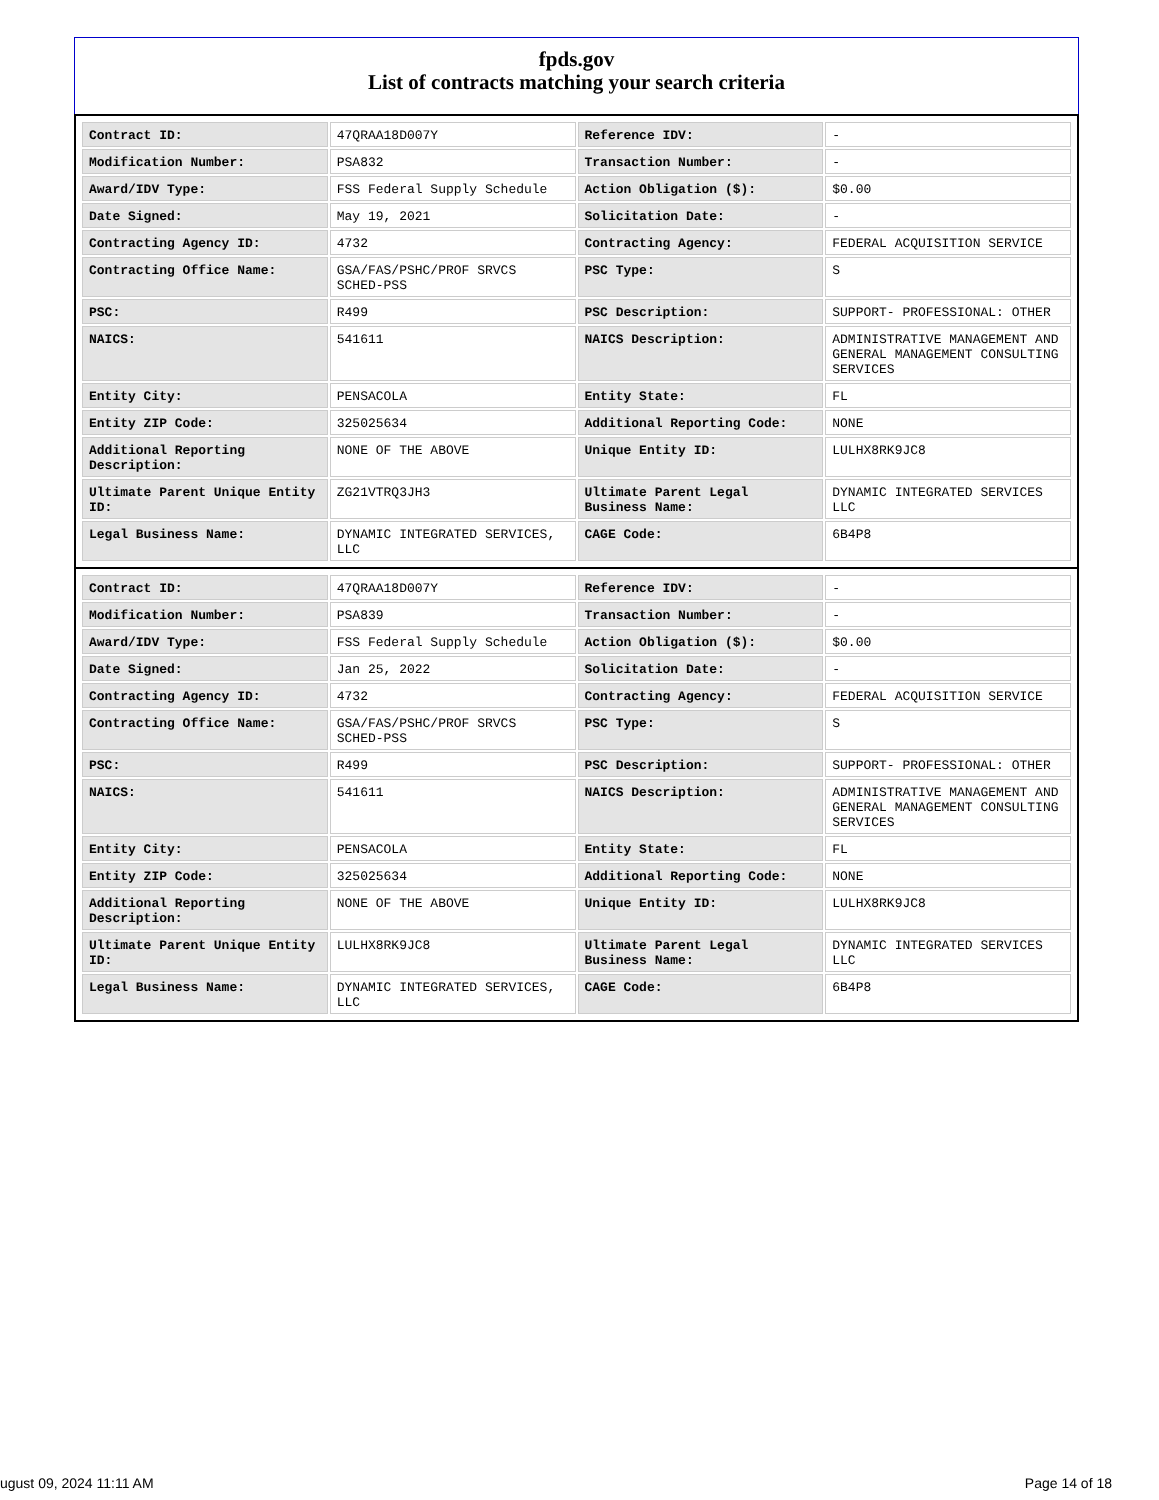fpds.gov
List of contracts matching your search criteria
| Contract ID: | 47QRAA18D007Y | Reference IDV: | - |
| Modification Number: | PSA832 | Transaction Number: | - |
| Award/IDV Type: | FSS Federal Supply Schedule | Action Obligation ($): | $0.00 |
| Date Signed: | May 19, 2021 | Solicitation Date: | - |
| Contracting Agency ID: | 4732 | Contracting Agency: | FEDERAL ACQUISITION SERVICE |
| Contracting Office Name: | GSA/FAS/PSHC/PROF SRVCS SCHED-PSS | PSC Type: | S |
| PSC: | R499 | PSC Description: | SUPPORT- PROFESSIONAL: OTHER |
| NAICS: | 541611 | NAICS Description: | ADMINISTRATIVE MANAGEMENT AND GENERAL MANAGEMENT CONSULTING SERVICES |
| Entity City: | PENSACOLA | Entity State: | FL |
| Entity ZIP Code: | 325025634 | Additional Reporting Code: | NONE |
| Additional Reporting Description: | NONE OF THE ABOVE | Unique Entity ID: | LULHX8RK9JC8 |
| Ultimate Parent Unique Entity ID: | ZG21VTRQ3JH3 | Ultimate Parent Legal Business Name: | DYNAMIC INTEGRATED SERVICES LLC |
| Legal Business Name: | DYNAMIC INTEGRATED SERVICES, LLC | CAGE Code: | 6B4P8 |
| Contract ID: | 47QRAA18D007Y | Reference IDV: | - |
| Modification Number: | PSA839 | Transaction Number: | - |
| Award/IDV Type: | FSS Federal Supply Schedule | Action Obligation ($): | $0.00 |
| Date Signed: | Jan 25, 2022 | Solicitation Date: | - |
| Contracting Agency ID: | 4732 | Contracting Agency: | FEDERAL ACQUISITION SERVICE |
| Contracting Office Name: | GSA/FAS/PSHC/PROF SRVCS SCHED-PSS | PSC Type: | S |
| PSC: | R499 | PSC Description: | SUPPORT- PROFESSIONAL: OTHER |
| NAICS: | 541611 | NAICS Description: | ADMINISTRATIVE MANAGEMENT AND GENERAL MANAGEMENT CONSULTING SERVICES |
| Entity City: | PENSACOLA | Entity State: | FL |
| Entity ZIP Code: | 325025634 | Additional Reporting Code: | NONE |
| Additional Reporting Description: | NONE OF THE ABOVE | Unique Entity ID: | LULHX8RK9JC8 |
| Ultimate Parent Unique Entity ID: | LULHX8RK9JC8 | Ultimate Parent Legal Business Name: | DYNAMIC INTEGRATED SERVICES LLC |
| Legal Business Name: | DYNAMIC INTEGRATED SERVICES, LLC | CAGE Code: | 6B4P8 |
ugust 09, 2024 11:11 AM Page 14 of 18